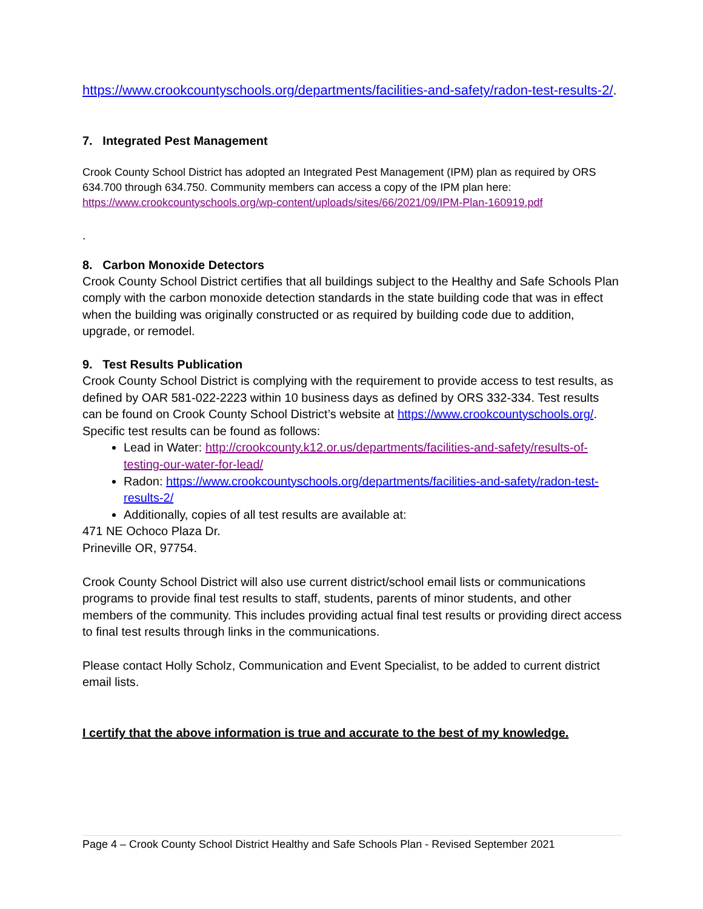https://www.crookcountyschools.org/departments/facilities-and-safety/radon-test-results-2/.
7. Integrated Pest Management
Crook County School District has adopted an Integrated Pest Management (IPM) plan as required by ORS 634.700 through 634.750. Community members can access a copy of the IPM plan here: https://www.crookcountyschools.org/wp-content/uploads/sites/66/2021/09/IPM-Plan-160919.pdf
.
8. Carbon Monoxide Detectors
Crook County School District certifies that all buildings subject to the Healthy and Safe Schools Plan comply with the carbon monoxide detection standards in the state building code that was in effect when the building was originally constructed or as required by building code due to addition, upgrade, or remodel.
9. Test Results Publication
Crook County School District is complying with the requirement to provide access to test results, as defined by OAR 581-022-2223 within 10 business days as defined by ORS 332-334. Test results can be found on Crook County School District’s website at https://www.crookcountyschools.org/. Specific test results can be found as follows:
Lead in Water: http://crookcounty.k12.or.us/departments/facilities-and-safety/results-of-testing-our-water-for-lead/
Radon: https://www.crookcountyschools.org/departments/facilities-and-safety/radon-test-results-2/
Additionally, copies of all test results are available at:
471 NE Ochoco Plaza Dr.
Prineville OR, 97754.
Crook County School District will also use current district/school email lists or communications programs to provide final test results to staff, students, parents of minor students, and other members of the community. This includes providing actual final test results or providing direct access to final test results through links in the communications.
Please contact Holly Scholz, Communication and Event Specialist, to be added to current district email lists.
I certify that the above information is true and accurate to the best of my knowledge.
Page 4 – Crook County School District Healthy and Safe Schools Plan - Revised September 2021